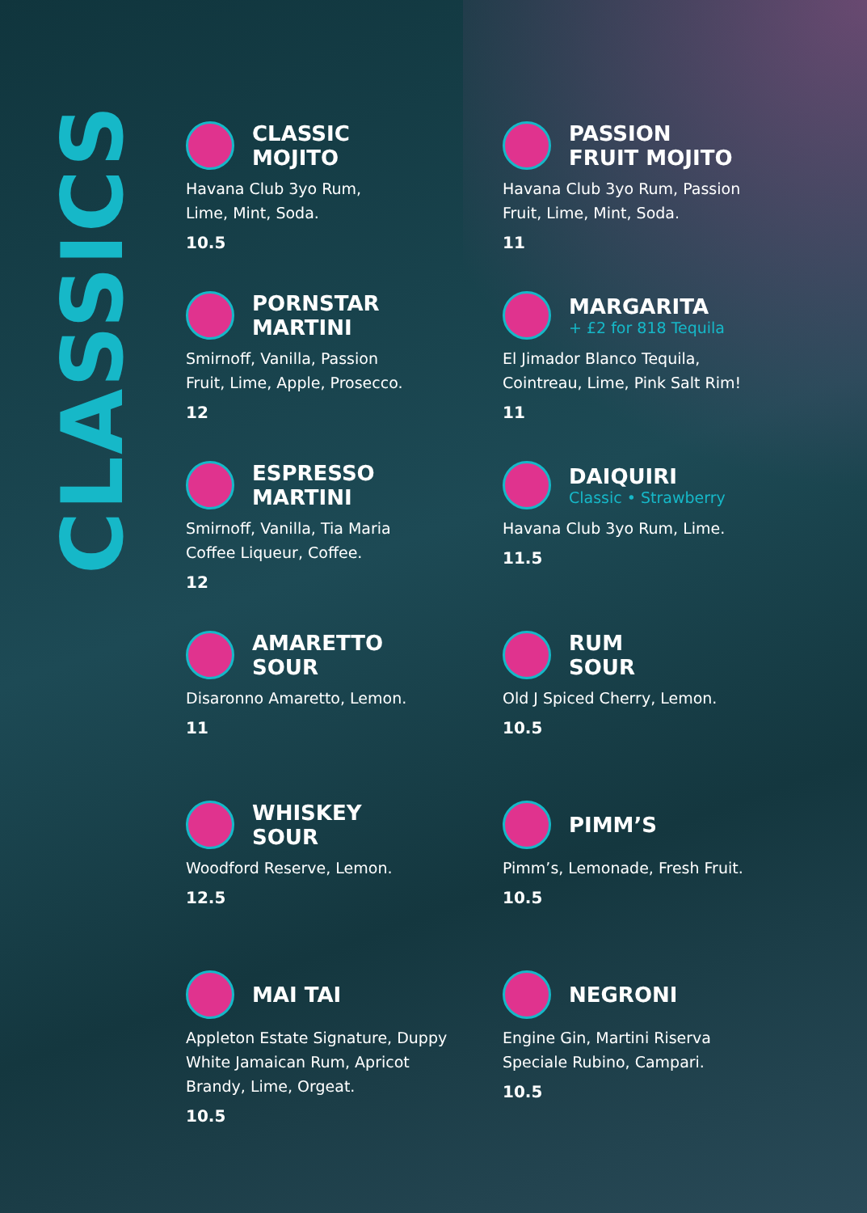CLASSICS
CLASSIC
MOJITO
Havana Club 3yo Rum,
Lime, Mint, Soda.
10.5
PASSION
FRUIT MOJITO
Havana Club 3yo Rum, Passion
Fruit, Lime, Mint, Soda.
11
PORNSTAR
MARTINI
Smirnoff, Vanilla, Passion
Fruit, Lime, Apple, Prosecco.
12
MARGARITA
+ £2 for 818 Tequila
El Jimador Blanco Tequila,
Cointreau, Lime, Pink Salt Rim!
11
ESPRESSO
MARTINI
Smirnoff, Vanilla, Tia Maria
Coffee Liqueur, Coffee.
12
DAIQUIRI
Classic • Strawberry
Havana Club 3yo Rum, Lime.
11.5
AMARETTO
SOUR
Disaronno Amaretto, Lemon.
11
RUM
SOUR
Old J Spiced Cherry, Lemon.
10.5
WHISKEY
SOUR
Woodford Reserve, Lemon.
12.5
PIMM’S
Pimm’s, Lemonade, Fresh Fruit.
10.5
MAI TAI
Appleton Estate Signature, Duppy
White Jamaican Rum, Apricot
Brandy, Lime, Orgeat.
10.5
NEGRONI
Engine Gin, Martini Riserva
Speciale Rubino, Campari.
10.5